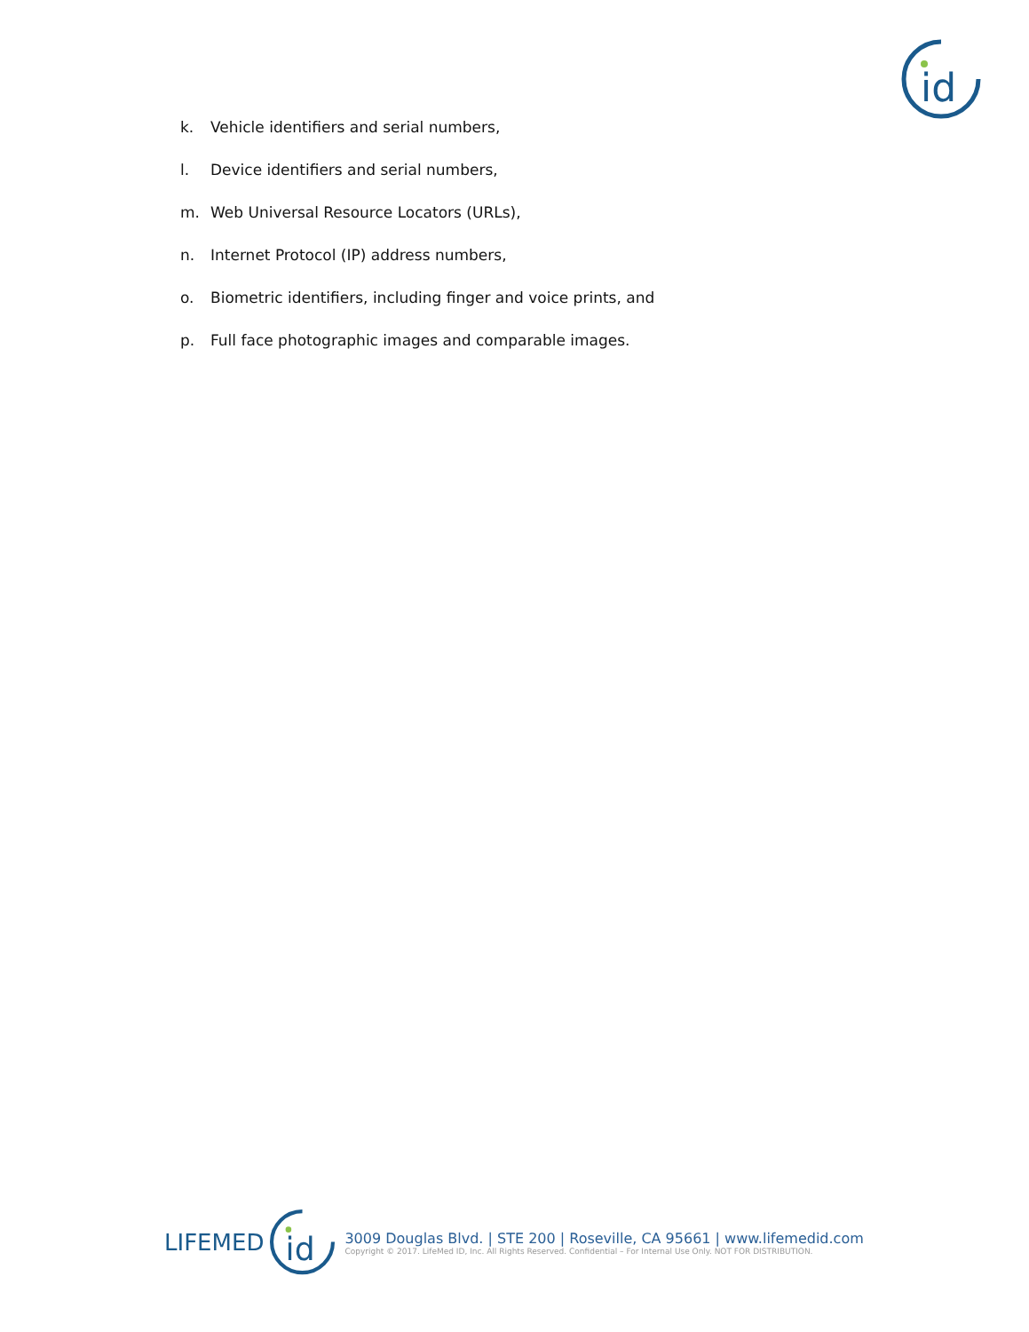id
k. Vehicle identifiers and serial numbers,
l. Device identifiers and serial numbers,
m. Web Universal Resource Locators (URLs),
n. Internet Protocol (IP) address numbers,
o. Biometric identifiers, including finger and voice prints, and
p. Full face photographic images and comparable images.
LIFEMED
id
3009 Douglas Blvd. | STE 200 | Roseville, CA 95661 | www.lifemedid.com
Copyright © 2017. LifeMed ID, Inc. All Rights Reserved. Confidential – For Internal Use Only. NOT FOR DISTRIBUTION.